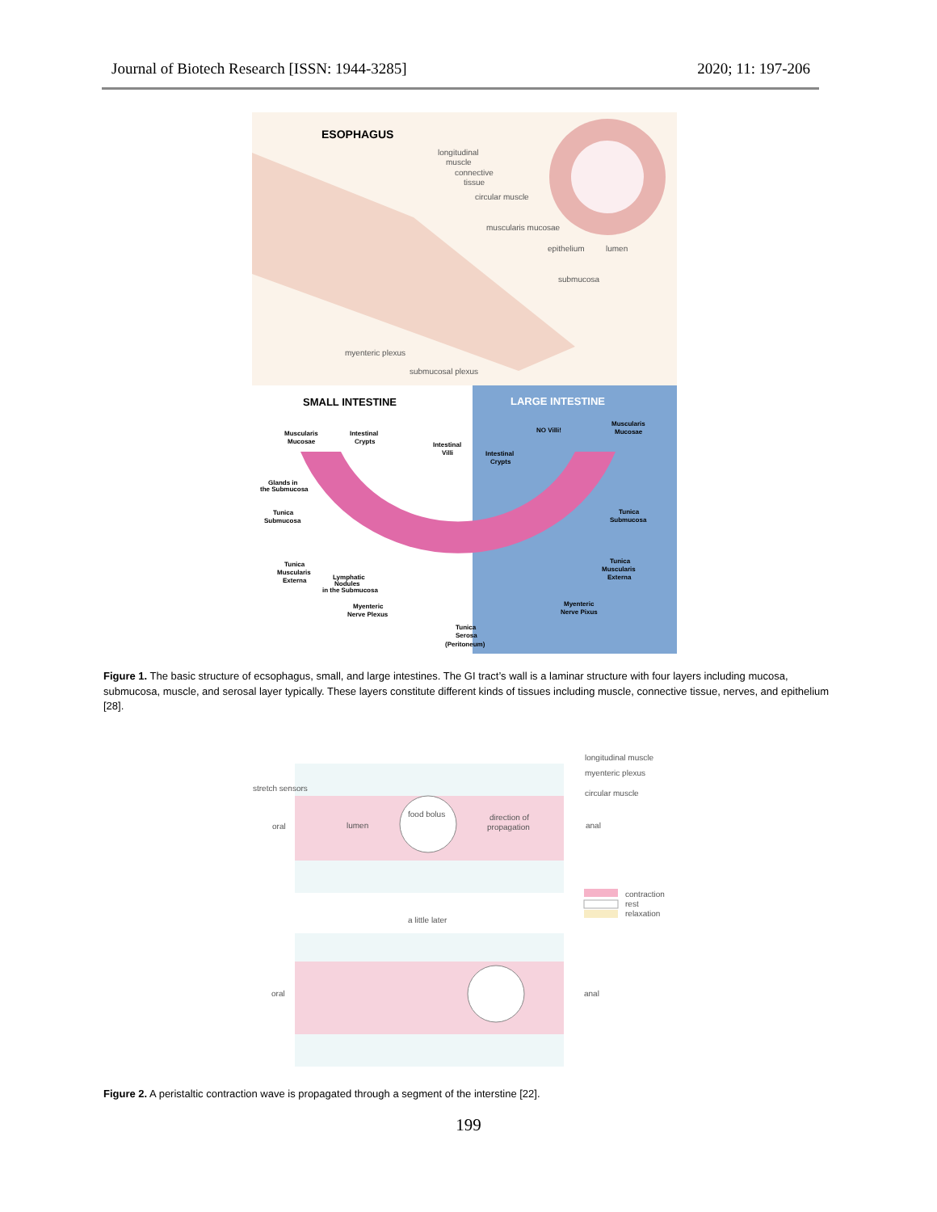Journal of Biotech Research [ISSN: 1944-3285] 2020; 11: 197-206
ESOPHAGUS
longitudinal
muscle
connective
tissue
circular muscle
muscularis mucosae
epithelium
lumen
submucosa
myenteric plexus
submucosal plexus
SMALL INTESTINE
LARGE INTESTINE
Muscularis
Mucosae
Intestinal
Crypts
Intestinal
Villi
NO Villi!
Muscularis
Mucosae
Intestinal
Crypts
Glands in
the Submucosa
Tunica
Submucosa
Tunica
Submucosa
Tunica
Muscularis
Externa
Lymphatic
Nodules
in the Submucosa
Tunica
Muscularis
Externa
Myenteric
Nerve Plexus
Myenteric
Nerve Pixus
Tunica
Serosa
(Peritoneum)
Figure 1. The basic structure of ecsophagus, small, and large intestines. The GI tract’s wall is a laminar structure with four layers including mucosa, submucosa, muscle, and serosal layer typically. These layers constitute different kinds of tissues including muscle, connective tissue, nerves, and epithelium [28].
longitudinal muscle
myenteric plexus
stretch sensors
circular muscle
food bolus
direction of
propagation
oral
lumen
anal
contraction
rest
relaxation
a little later
oral
anal
Figure 2. A peristaltic contraction wave is propagated through a segment of the interstine [22].
199